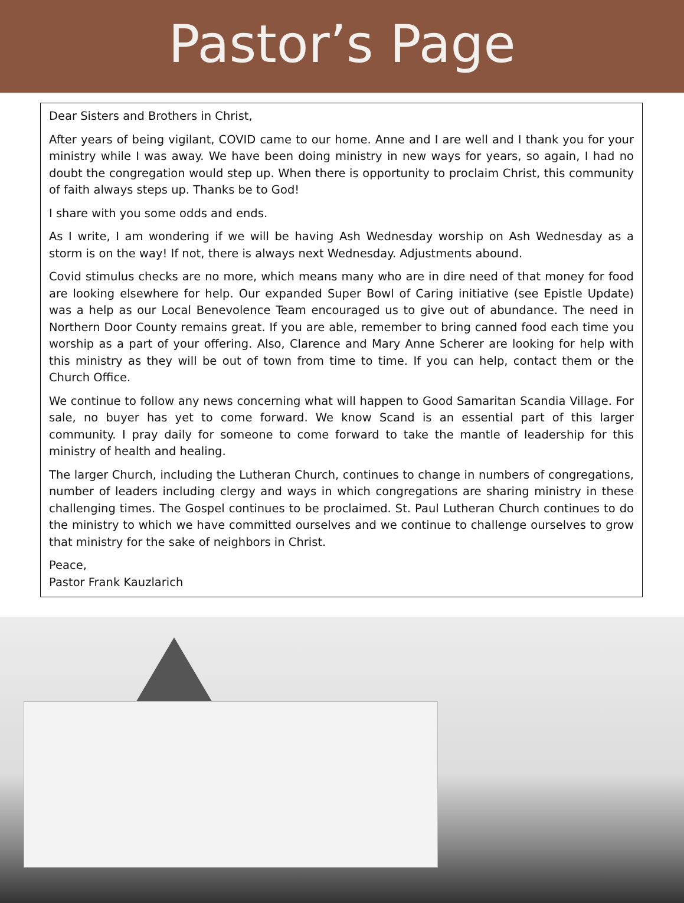Pastor’s Page
Dear Sisters and Brothers in Christ,
After years of being vigilant, COVID came to our home. Anne and I are well and I thank you for your ministry while I was away. We have been doing ministry in new ways for years, so again, I had no doubt the congregation would step up. When there is opportunity to proclaim Christ, this community of faith always steps up. Thanks be to God!
I share with you some odds and ends.
As I write, I am wondering if we will be having Ash Wednesday worship on Ash Wednesday as a storm is on the way! If not, there is always next Wednesday. Adjustments abound.
Covid stimulus checks are no more, which means many who are in dire need of that money for food are looking elsewhere for help. Our expanded Super Bowl of Caring initiative (see Epistle Update) was a help as our Local Benevolence Team encouraged us to give out of abundance. The need in Northern Door County remains great. If you are able, remember to bring canned food each time you worship as a part of your offering. Also, Clarence and Mary Anne Scherer are looking for help with this ministry as they will be out of town from time to time. If you can help, contact them or the Church Office.
We continue to follow any news concerning what will happen to Good Samaritan Scandia Village. For sale, no buyer has yet to come forward. We know Scand is an essential part of this larger community. I pray daily for someone to come forward to take the mantle of leadership for this ministry of health and healing.
The larger Church, including the Lutheran Church, continues to change in numbers of congregations, number of leaders including clergy and ways in which congregations are sharing ministry in these challenging times. The Gospel continues to be proclaimed. St. Paul Lutheran Church continues to do the ministry to which we have committed ourselves and we continue to challenge ourselves to grow that ministry for the sake of neighbors in Christ.
Peace,
Pastor Frank Kauzlarich